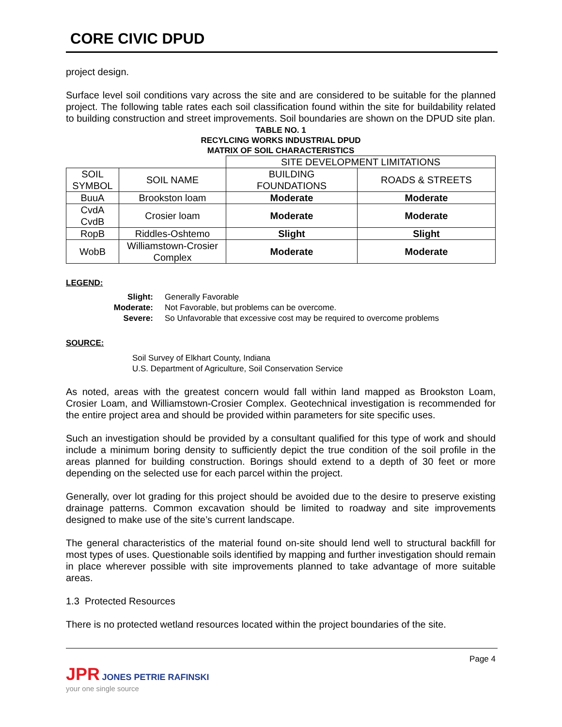CORE CIVIC DPUD
project design.
Surface level soil conditions vary across the site and are considered to be suitable for the planned project. The following table rates each soil classification found within the site for buildability related to building construction and street improvements. Soil boundaries are shown on the DPUD site plan.
TABLE NO. 1
RECYLCING WORKS INDUSTRIAL DPUD
MATRIX OF SOIL CHARACTERISTICS
| | | SITE DEVELOPMENT LIMITATIONS | |
| SOIL SYMBOL | SOIL NAME | BUILDING FOUNDATIONS | ROADS & STREETS |
| BuuA | Brookston loam | Moderate | Moderate |
| CvdA CvdB | Crosier loam | Moderate | Moderate |
| RopB | Riddles-Oshtemo | Slight | Slight |
| WobB | Williamstown-Crosier Complex | Moderate | Moderate |
LEGEND:
Slight: Generally Favorable
Moderate: Not Favorable, but problems can be overcome.
Severe: So Unfavorable that excessive cost may be required to overcome problems
SOURCE:
Soil Survey of Elkhart County, Indiana
U.S. Department of Agriculture, Soil Conservation Service
As noted, areas with the greatest concern would fall within land mapped as Brookston Loam, Crosier Loam, and Williamstown-Crosier Complex. Geotechnical investigation is recommended for the entire project area and should be provided within parameters for site specific uses.
Such an investigation should be provided by a consultant qualified for this type of work and should include a minimum boring density to sufficiently depict the true condition of the soil profile in the areas planned for building construction. Borings should extend to a depth of 30 feet or more depending on the selected use for each parcel within the project.
Generally, over lot grading for this project should be avoided due to the desire to preserve existing drainage patterns. Common excavation should be limited to roadway and site improvements designed to make use of the site’s current landscape.
The general characteristics of the material found on-site should lend well to structural backfill for most types of uses. Questionable soils identified by mapping and further investigation should remain in place wherever possible with site improvements planned to take advantage of more suitable areas.
1.3 Protected Resources
There is no protected wetland resources located within the project boundaries of the site.
Page 4
JPR JONES PETRIE RAFINSKI
your one single source